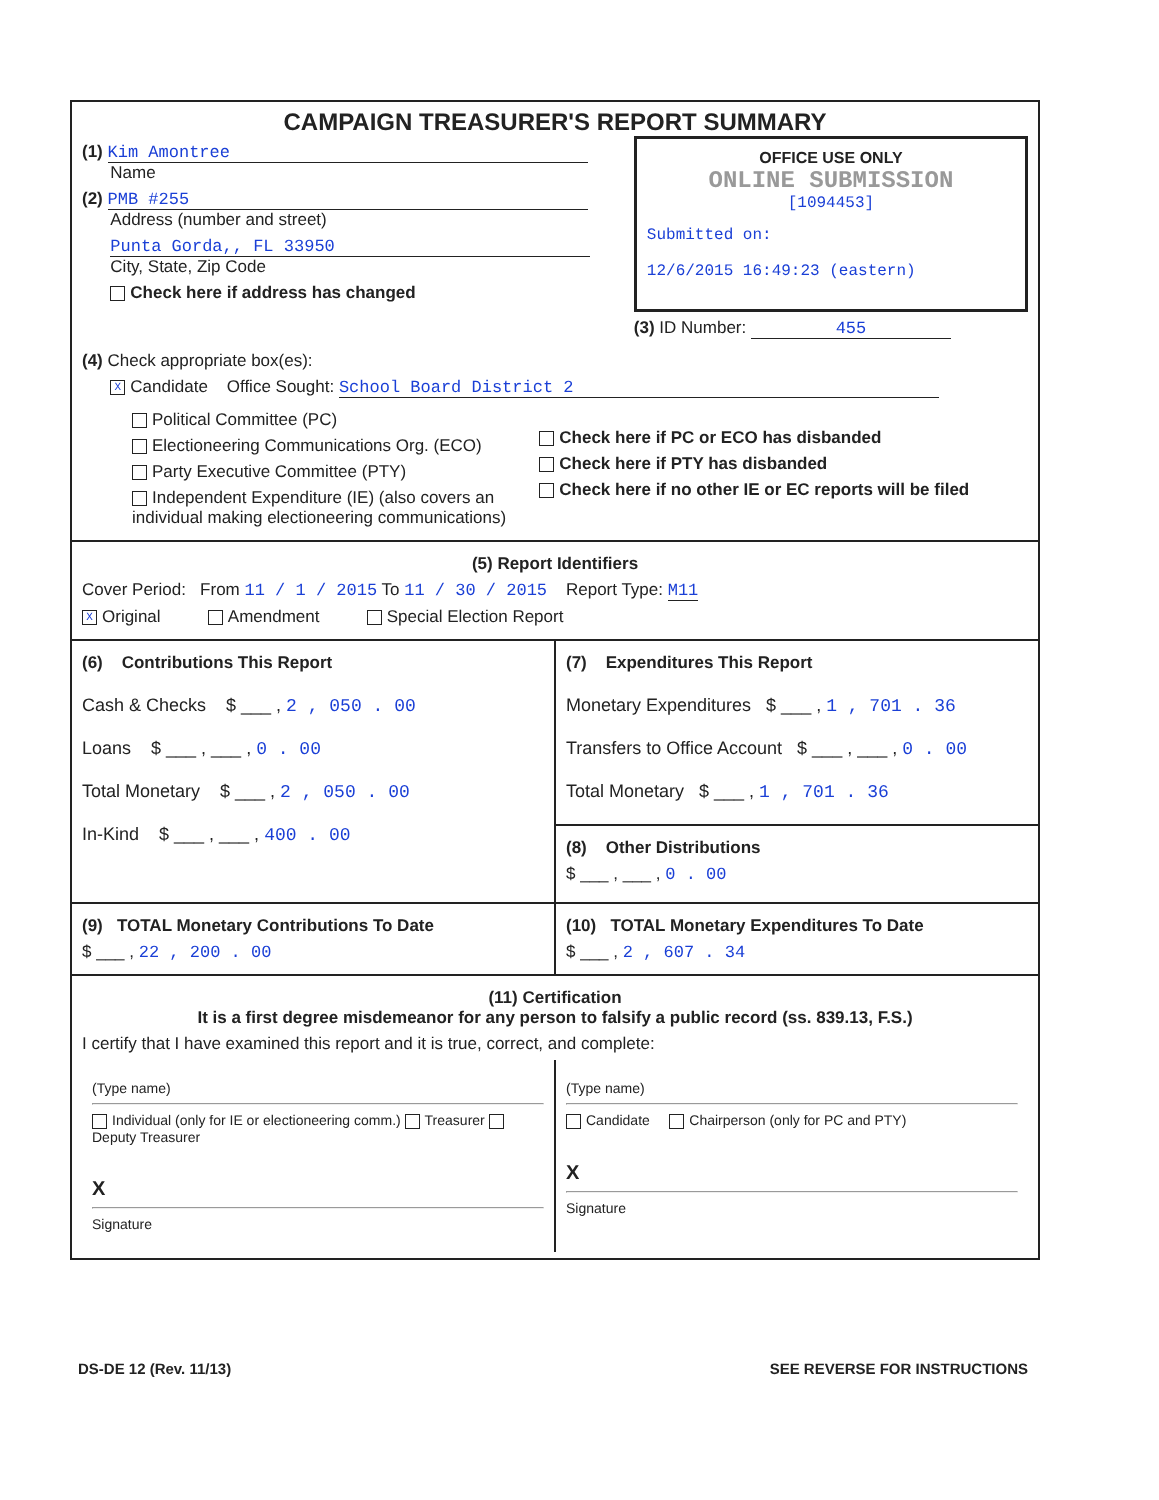CAMPAIGN TREASURER'S REPORT SUMMARY
(1) Kim Amontree
Name
(2) PMB #255
Address (number and street)
Punta Gorda,, FL 33950
City, State, Zip Code
Check here if address has changed
OFFICE USE ONLY
ONLINE SUBMISSION
[1094453]
Submitted on:
12/6/2015 16:49:23 (eastern)
(3) ID Number: 455
(4) Check appropriate box(es):
X Candidate Office Sought: School Board District 2
Political Committee (PC)
Electioneering Communications Org. (ECO)
Party Executive Committee (PTY)
Independent Expenditure (IE) (also covers an individual making electioneering communications)
Check here if PC or ECO has disbanded
Check here if PTY has disbanded
Check here if no other IE or EC reports will be filed
(5) Report Identifiers
Cover Period: From 11 / 1 / 2015 To 11 / 30 / 2015 Report Type: M11
X Original Amendment Special Election Report
(6) Contributions This Report
Cash & Checks $ ___ , 2 , 050 . 00
Loans $ ___ , ___ , 0 . 00
Total Monetary $ ___ , 2 , 050 . 00
In-Kind $ ___ , ___ , 400 . 00
(7) Expenditures This Report
Monetary Expenditures $ ___ , 1 , 701 . 36
Transfers to Office Account $ ___ , ___ , 0 . 00
Total Monetary $ ___ , 1 , 701 . 36
(8) Other Distributions
$ ___ , ___ , 0 . 00
(9) TOTAL Monetary Contributions To Date
$ ___ , 22 , 200 . 00
(10) TOTAL Monetary Expenditures To Date
$ ___ , 2 , 607 . 34
(11) Certification
It is a first degree misdemeanor for any person to falsify a public record (ss. 839.13, F.S.)
I certify that I have examined this report and it is true, correct, and complete:
(Type name)
Individual (only for IE or electioneering comm.) Treasurer Deputy Treasurer
X
Signature
(Type name)
Candidate Chairperson (only for PC and PTY)
X
Signature
DS-DE 12 (Rev. 11/13) SEE REVERSE FOR INSTRUCTIONS